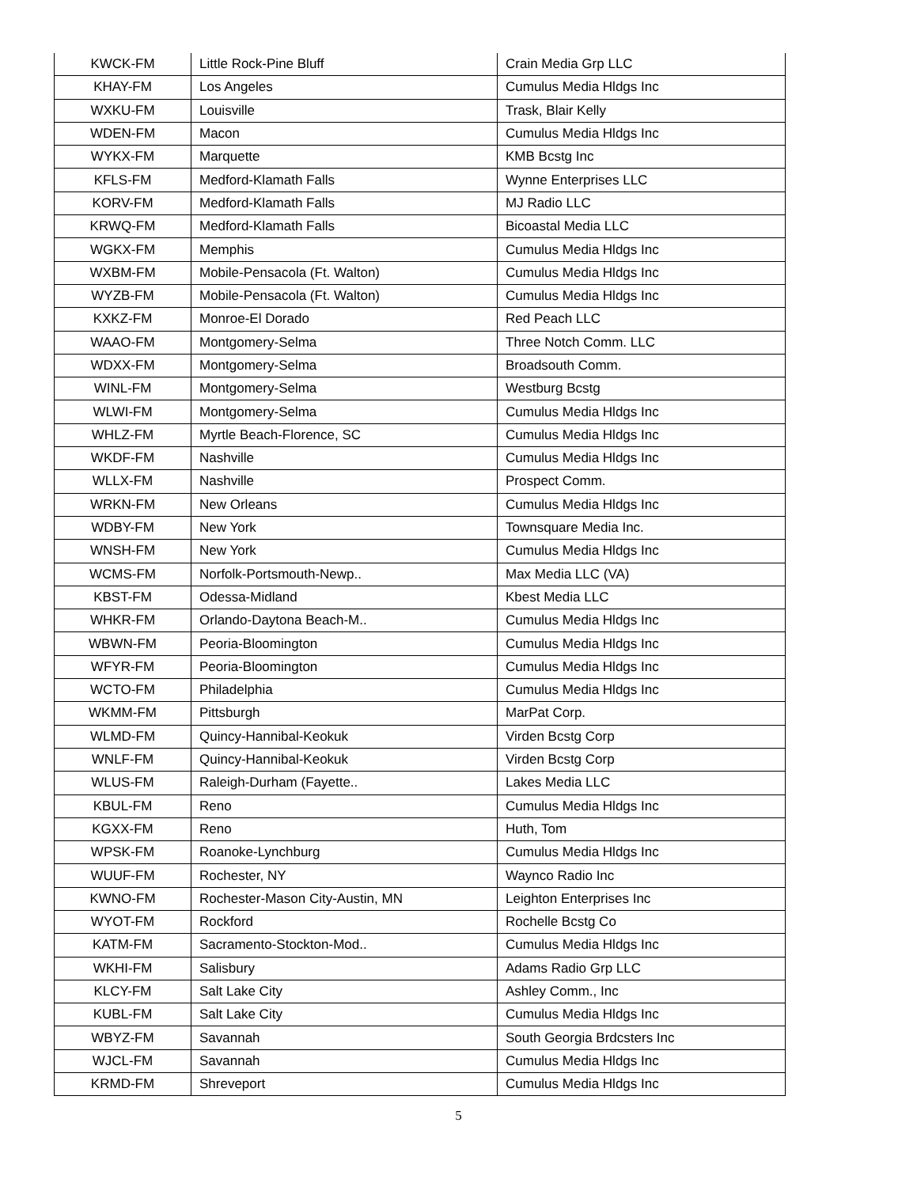| KWCK-FM | Little Rock-Pine Bluff | Crain Media Grp LLC |
| KHAY-FM | Los Angeles | Cumulus Media Hldgs Inc |
| WXKU-FM | Louisville | Trask, Blair Kelly |
| WDEN-FM | Macon | Cumulus Media Hldgs Inc |
| WYKX-FM | Marquette | KMB Bcstg Inc |
| KFLS-FM | Medford-Klamath Falls | Wynne Enterprises LLC |
| KORV-FM | Medford-Klamath Falls | MJ Radio LLC |
| KRWQ-FM | Medford-Klamath Falls | Bicoastal Media LLC |
| WGKX-FM | Memphis | Cumulus Media Hldgs Inc |
| WXBM-FM | Mobile-Pensacola (Ft. Walton) | Cumulus Media Hldgs Inc |
| WYZB-FM | Mobile-Pensacola (Ft. Walton) | Cumulus Media Hldgs Inc |
| KXKZ-FM | Monroe-El Dorado | Red Peach LLC |
| WAAO-FM | Montgomery-Selma | Three Notch Comm. LLC |
| WDXX-FM | Montgomery-Selma | Broadsouth Comm. |
| WINL-FM | Montgomery-Selma | Westburg Bcstg |
| WLWI-FM | Montgomery-Selma | Cumulus Media Hldgs Inc |
| WHLZ-FM | Myrtle Beach-Florence, SC | Cumulus Media Hldgs Inc |
| WKDF-FM | Nashville | Cumulus Media Hldgs Inc |
| WLLX-FM | Nashville | Prospect Comm. |
| WRKN-FM | New Orleans | Cumulus Media Hldgs Inc |
| WDBY-FM | New York | Townsquare Media Inc. |
| WNSH-FM | New York | Cumulus Media Hldgs Inc |
| WCMS-FM | Norfolk-Portsmouth-Newp.. | Max Media LLC (VA) |
| KBST-FM | Odessa-Midland | Kbest Media LLC |
| WHKR-FM | Orlando-Daytona Beach-M.. | Cumulus Media Hldgs Inc |
| WBWN-FM | Peoria-Bloomington | Cumulus Media Hldgs Inc |
| WFYR-FM | Peoria-Bloomington | Cumulus Media Hldgs Inc |
| WCTO-FM | Philadelphia | Cumulus Media Hldgs Inc |
| WKMM-FM | Pittsburgh | MarPat Corp. |
| WLMD-FM | Quincy-Hannibal-Keokuk | Virden Bcstg Corp |
| WNLF-FM | Quincy-Hannibal-Keokuk | Virden Bcstg Corp |
| WLUS-FM | Raleigh-Durham (Fayette.. | Lakes Media LLC |
| KBUL-FM | Reno | Cumulus Media Hldgs Inc |
| KGXX-FM | Reno | Huth, Tom |
| WPSK-FM | Roanoke-Lynchburg | Cumulus Media Hldgs Inc |
| WUUF-FM | Rochester, NY | Waynco Radio Inc |
| KWNO-FM | Rochester-Mason City-Austin, MN | Leighton Enterprises Inc |
| WYOT-FM | Rockford | Rochelle Bcstg Co |
| KATM-FM | Sacramento-Stockton-Mod.. | Cumulus Media Hldgs Inc |
| WKHI-FM | Salisbury | Adams Radio Grp LLC |
| KLCY-FM | Salt Lake City | Ashley Comm., Inc |
| KUBL-FM | Salt Lake City | Cumulus Media Hldgs Inc |
| WBYZ-FM | Savannah | South Georgia Brdcsters Inc |
| WJCL-FM | Savannah | Cumulus Media Hldgs Inc |
| KRMD-FM | Shreveport | Cumulus Media Hldgs Inc |
5